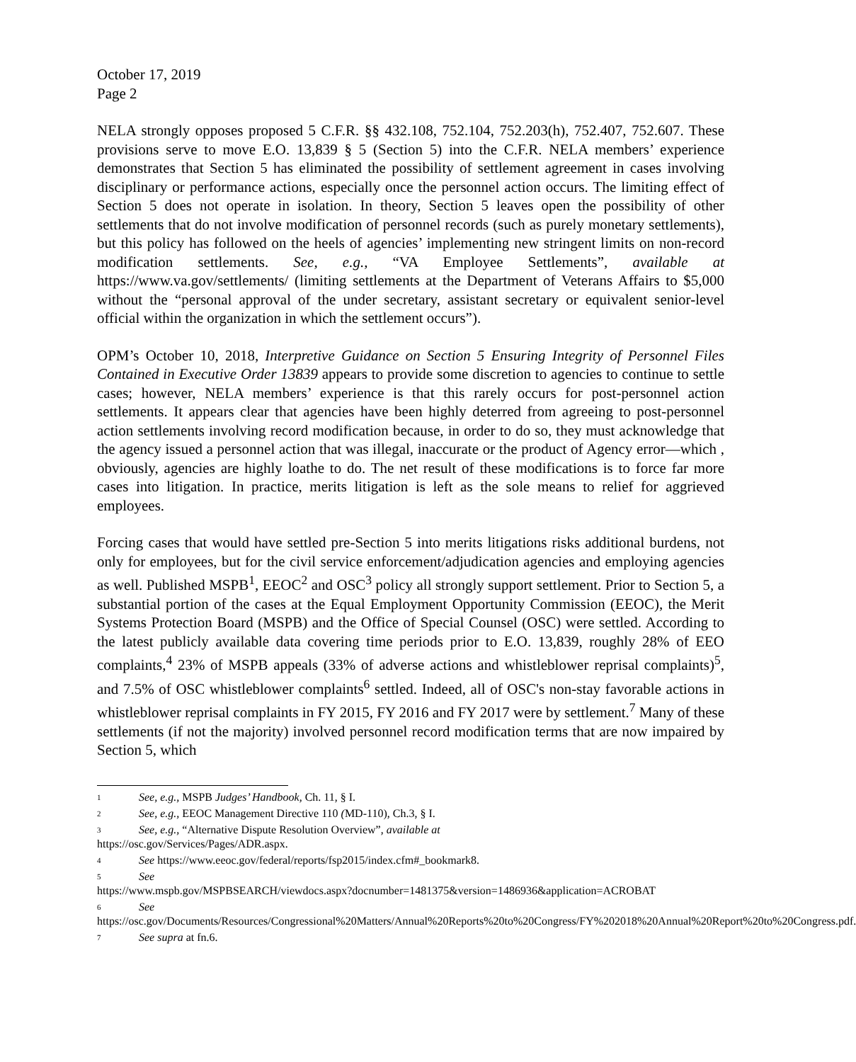October 17, 2019
Page 2
NELA strongly opposes proposed 5 C.F.R. §§ 432.108, 752.104, 752.203(h), 752.407, 752.607. These provisions serve to move E.O. 13,839 § 5 (Section 5) into the C.F.R. NELA members’ experience demonstrates that Section 5 has eliminated the possibility of settlement agreement in cases involving disciplinary or performance actions, especially once the personnel action occurs. The limiting effect of Section 5 does not operate in isolation. In theory, Section 5 leaves open the possibility of other settlements that do not involve modification of personnel records (such as purely monetary settlements), but this policy has followed on the heels of agencies’ implementing new stringent limits on non-record modification settlements. See, e.g., “VA Employee Settlements”, available at https://www.va.gov/settlements/ (limiting settlements at the Department of Veterans Affairs to $5,000 without the “personal approval of the under secretary, assistant secretary or equivalent senior-level official within the organization in which the settlement occurs”).
OPM’s October 10, 2018, Interpretive Guidance on Section 5 Ensuring Integrity of Personnel Files Contained in Executive Order 13839 appears to provide some discretion to agencies to continue to settle cases; however, NELA members’ experience is that this rarely occurs for post-personnel action settlements. It appears clear that agencies have been highly deterred from agreeing to post-personnel action settlements involving record modification because, in order to do so, they must acknowledge that the agency issued a personnel action that was illegal, inaccurate or the product of Agency error—which , obviously, agencies are highly loathe to do. The net result of these modifications is to force far more cases into litigation. In practice, merits litigation is left as the sole means to relief for aggrieved employees.
Forcing cases that would have settled pre-Section 5 into merits litigations risks additional burdens, not only for employees, but for the civil service enforcement/adjudication agencies and employing agencies as well. Published MSPB<sup>1</sup>, EEOC<sup>2</sup> and OSC<sup>3</sup> policy all strongly support settlement. Prior to Section 5, a substantial portion of the cases at the Equal Employment Opportunity Commission (EEOC), the Merit Systems Protection Board (MSPB) and the Office of Special Counsel (OSC) were settled. According to the latest publicly available data covering time periods prior to E.O. 13,839, roughly 28% of EEO complaints,<sup>4</sup> 23% of MSPB appeals (33% of adverse actions and whistleblower reprisal complaints)<sup>5</sup>, and 7.5% of OSC whistleblower complaints<sup>6</sup> settled. Indeed, all of OSC's non-stay favorable actions in whistleblower reprisal complaints in FY 2015, FY 2016 and FY 2017 were by settlement.<sup>7</sup> Many of these settlements (if not the majority) involved personnel record modification terms that are now impaired by Section 5, which
<sup>1</sup> See, e.g., MSPB Judges’ Handbook, Ch. 11, § I.
<sup>2</sup> See, e.g., EEOC Management Directive 110 (MD-110), Ch.3, § I.
<sup>3</sup> See, e.g., “Alternative Dispute Resolution Overview”, available at
https://osc.gov/Services/Pages/ADR.aspx.
<sup>4</sup> See https://www.eeoc.gov/federal/reports/fsp2015/index.cfm#_bookmark8.
<sup>5</sup> See
https://www.mspb.gov/MSPBSEARCH/viewdocs.aspx?docnumber=1481375&version=1486936&application=ACROBAT
<sup>6</sup> See
https://osc.gov/Documents/Resources/Congressional%20Matters/Annual%20Reports%20to%20Congress/FY%202018%20Annual%20Report%20to%20Congress.pdf.
<sup>7</sup> See supra at fn.6.